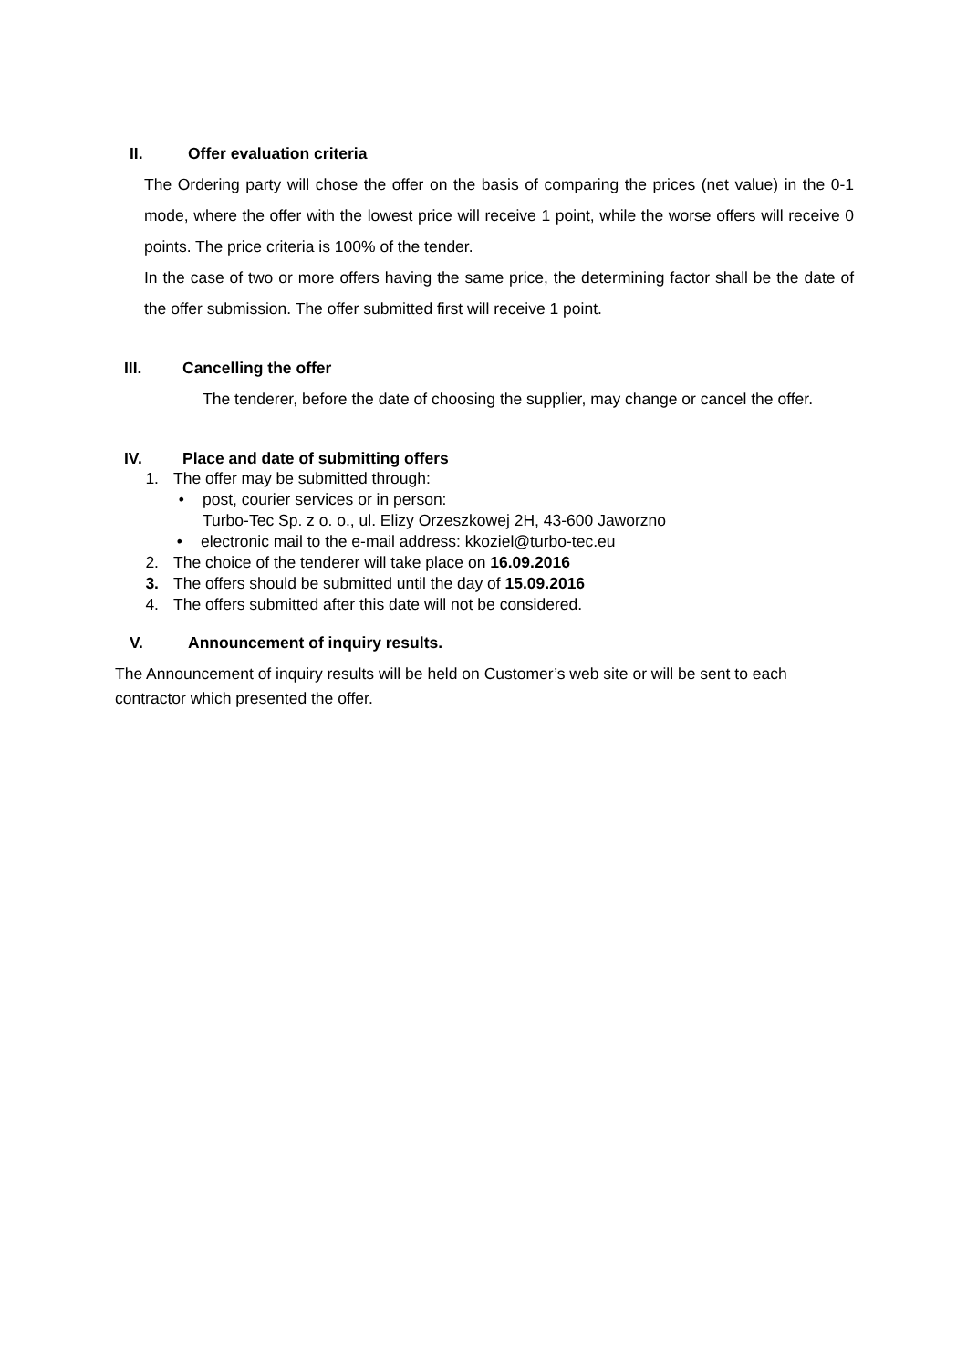II. Offer evaluation criteria
The Ordering party will chose the offer on the basis of comparing the prices (net value) in the 0-1 mode, where the offer with the lowest price will receive 1 point, while the worse offers will receive 0 points. The price criteria is 100% of the tender.
In the case of two or more offers having the same price, the determining factor shall be the date of the offer submission. The offer submitted first will receive 1 point.
III. Cancelling the offer
The tenderer, before the date of choosing the supplier, may change or cancel the offer.
IV. Place and date of submitting offers
1. The offer may be submitted through:
• post, courier services or in person:
Turbo-Tec Sp. z o. o., ul. Elizy Orzeszkowej 2H, 43-600 Jaworzno
• electronic mail to the e-mail address: kkoziel@turbo-tec.eu
2. The choice of the tenderer will take place on 16.09.2016
3. The offers should be submitted until the day of 15.09.2016
4. The offers submitted after this date will not be considered.
V. Announcement of inquiry results.
The Announcement of inquiry results will be held on Customer’s web site or will be sent to each contractor which presented the offer.